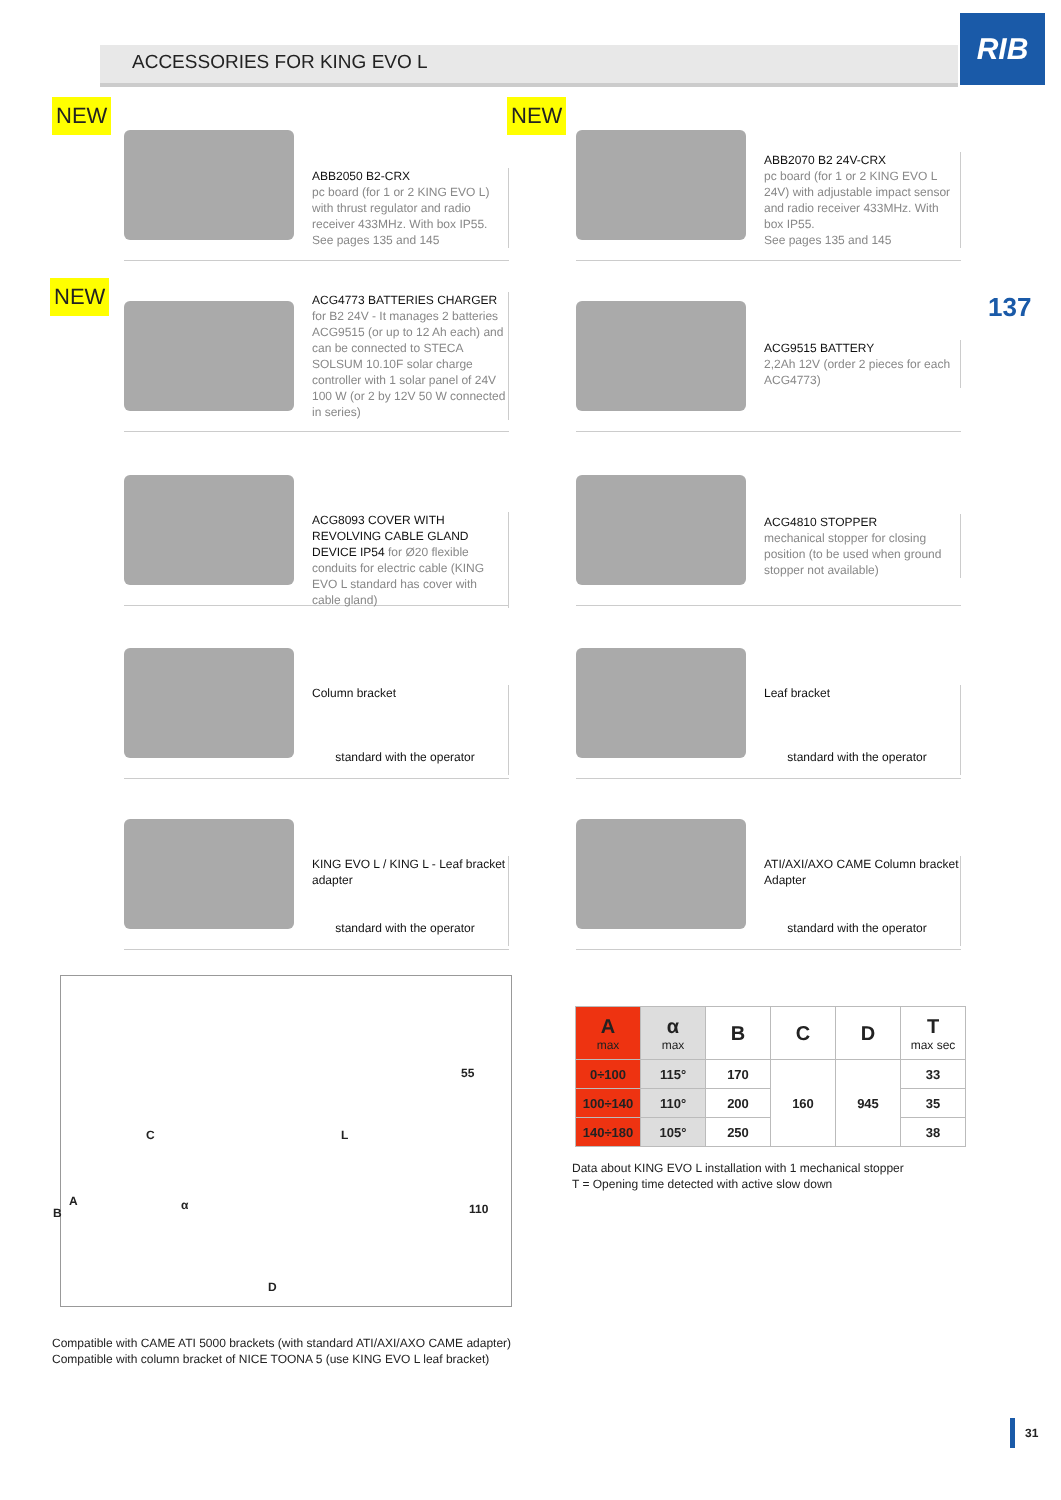ACCESSORIES FOR KING EVO L
RIB
137
NEW
ABB2050 B2-CRX
pc board (for 1 or 2 KING EVO L) with thrust regulator and radio receiver 433MHz. With box IP55.
See pages 135 and 145
NEW
ABB2070 B2 24V-CRX
pc board (for 1 or 2 KING EVO L 24V) with adjustable impact sensor and radio receiver 433MHz. With box IP55.
See pages 135 and 145
NEW
ACG4773 BATTERIES CHARGER
for B2 24V - It manages 2 batteries ACG9515 (or up to 12 Ah each) and can be connected to STECA SOLSUM 10.10F solar charge controller with 1 solar panel of 24V 100 W (or 2 by 12V 50 W connected in series)
ACG9515 BATTERY
2,2Ah 12V (order 2 pieces for each ACG4773)
ACG8093 COVER WITH REVOLVING CABLE GLAND DEVICE IP54 for Ø20 flexible conduits for electric cable (KING EVO L standard has cover with cable gland)
ACG4810 STOPPER
mechanical stopper for closing position (to be used when ground stopper not available)
Column bracket
standard with the operator
Leaf bracket
standard with the operator
KING EVO L / KING L - Leaf bracket adapter
standard with the operator
ATI/AXI/AXO CAME Column bracket Adapter
standard with the operator
55
C L
A
B
α 110
D
| A max | α max | B | C | D | T max sec |
| --- | --- | --- | --- | --- | --- |
| 0÷100 | 115° | 170 | 160 | 945 | 33 |
| 100÷140 | 110° | 200 | | | 35 |
| 140÷180 | 105° | 250 | | | 38 |
Data about KING EVO L installation with 1 mechanical stopper
T = Opening time detected with active slow down
Compatible with CAME ATI 5000 brackets (with standard ATI/AXI/AXO CAME adapter)
Compatible with column bracket of NICE TOONA 5 (use KING EVO L leaf bracket)
31